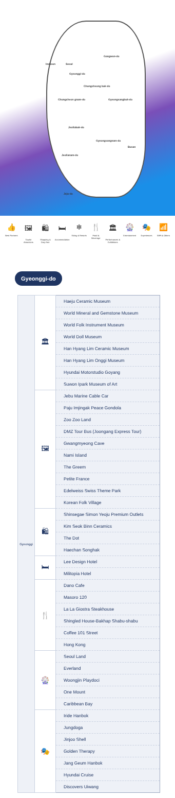Incheon Seoul
Gyeonggi-do
Gangwon-do
Chungcheong buk-do
Chungcheon gnam-do Gyeongsangbuk-do
Jeollabuk-do
Gyeongsangnam-do
Busan
Jeollanam-do
Jeju-do
👍
Best Partners
🖼
Tourist Attractions
🛍
Shopping & Duty-free
🛏
Accommodation
❄
Skiing & Resorts
🍴
Food & Beverage
🏛
Performances & Exhibitions
🎡
Entertainment
🎭
Experiences
📶
WiFi & Others
Gyeonggi-do
| Gyeonggi | 🏛 | Haeju Ceramic Museum |
| | | World Mineral and Gemstone Museum |
| | | World Folk Instrument Museum |
| | | World Doll Museum |
| | | Han Hyang Lim Ceramic Museum |
| | | Han Hyang Lim Onggi Museum |
| | | Hyundai Motorstudio Goyang |
| | | Suwon Ipark Museum of Art |
| | 🖼 | Jebu Marine Cable Car |
| | | Paju Imjingak Peace Gondola |
| | | Zoo Zoo Land |
| | | DMZ Tour Bus (Joongang Express Tour) |
| | | Gwangmyeong Cave |
| | | Nami Island |
| | | The Greem |
| | | Petite France |
| | | Edelweiss Swiss Theme Park |
| | | Korean Folk Village |
| | 🛍 | Shinsegae Simon Yeoju Premium Outlets |
| | | Kim Seok Binn Ceramics |
| | | The Dot |
| | | Haechan Songhak |
| | 🛏 | Lee Design Hotel |
| | | Militopia Hotel |
| | 🍴 | Dano Cafe |
| | | Masoro 120 |
| | | La La Giostra Steakhouse |
| | | Shingled House-Bakhap Shabu-shabu |
| | | Coffee 101 Street |
| | | Hong Kong |
| | 🎡 | Seoul Land |
| | | Everland |
| | | Woongjin Playdoci |
| | | One Mount |
| | | Caribbean Bay |
| | 🎭 | Iride Hanbok |
| | | Jungdoga |
| | | Jinjoo Shell |
| | | Golden Therapy |
| | | Jang Geum Hanbok |
| | | Hyundai Cruise |
| | | Discovers Uiwang |